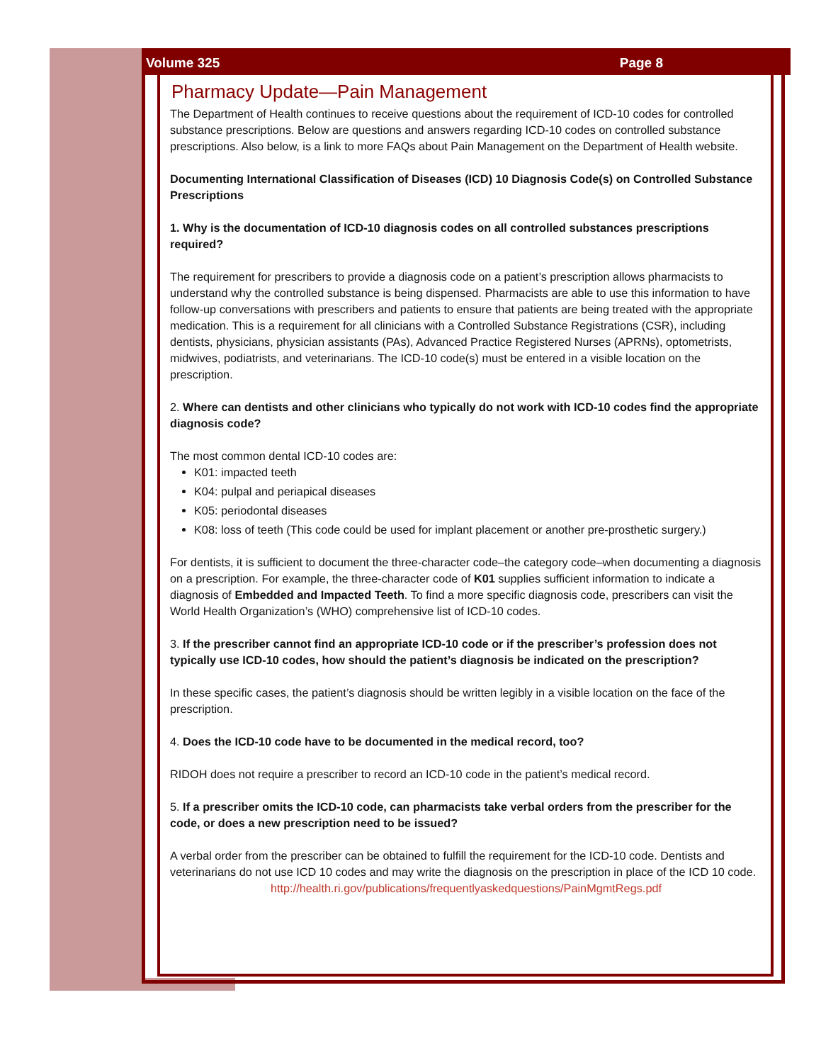Volume 325 Page 8
Pharmacy Update—Pain Management
The Department of Health continues to receive questions about the requirement of ICD-10 codes for controlled substance prescriptions. Below are questions and answers regarding ICD-10 codes on controlled substance prescriptions. Also below, is a link to more FAQs about Pain Management on the Department of Health website.
Documenting International Classification of Diseases (ICD) 10 Diagnosis Code(s) on Controlled Substance Prescriptions
1. Why is the documentation of ICD-10 diagnosis codes on all controlled substances prescriptions required?
The requirement for prescribers to provide a diagnosis code on a patient’s prescription allows pharmacists to understand why the controlled substance is being dispensed. Pharmacists are able to use this information to have follow-up conversations with prescribers and patients to ensure that patients are being treated with the appropriate medication. This is a requirement for all clinicians with a Controlled Substance Registrations (CSR), including dentists, physicians, physician assistants (PAs), Advanced Practice Registered Nurses (APRNs), optometrists, midwives, podiatrists, and veterinarians. The ICD-10 code(s) must be entered in a visible location on the prescription.
2. Where can dentists and other clinicians who typically do not work with ICD-10 codes find the appropriate diagnosis code?
The most common dental ICD-10 codes are:
K01: impacted teeth
K04: pulpal and periapical diseases
K05: periodontal diseases
K08: loss of teeth (This code could be used for implant placement or another pre-prosthetic surgery.)
For dentists, it is sufficient to document the three-character code–the category code–when documenting a diagnosis on a prescription. For example, the three-character code of K01 supplies sufficient information to indicate a diagnosis of Embedded and Impacted Teeth. To find a more specific diagnosis code, prescribers can visit the World Health Organization’s (WHO) comprehensive list of ICD-10 codes.
3. If the prescriber cannot find an appropriate ICD-10 code or if the prescriber’s profession does not typically use ICD-10 codes, how should the patient’s diagnosis be indicated on the prescription?
In these specific cases, the patient’s diagnosis should be written legibly in a visible location on the face of the prescription.
4. Does the ICD-10 code have to be documented in the medical record, too?
RIDOH does not require a prescriber to record an ICD-10 code in the patient’s medical record.
5. If a prescriber omits the ICD-10 code, can pharmacists take verbal orders from the prescriber for the code, or does a new prescription need to be issued?
A verbal order from the prescriber can be obtained to fulfill the requirement for the ICD-10 code. Dentists and veterinarians do not use ICD 10 codes and may write the diagnosis on the prescription in place of the ICD 10 code.
http://health.ri.gov/publications/frequentlyaskedquestions/PainMgmtRegs.pdf